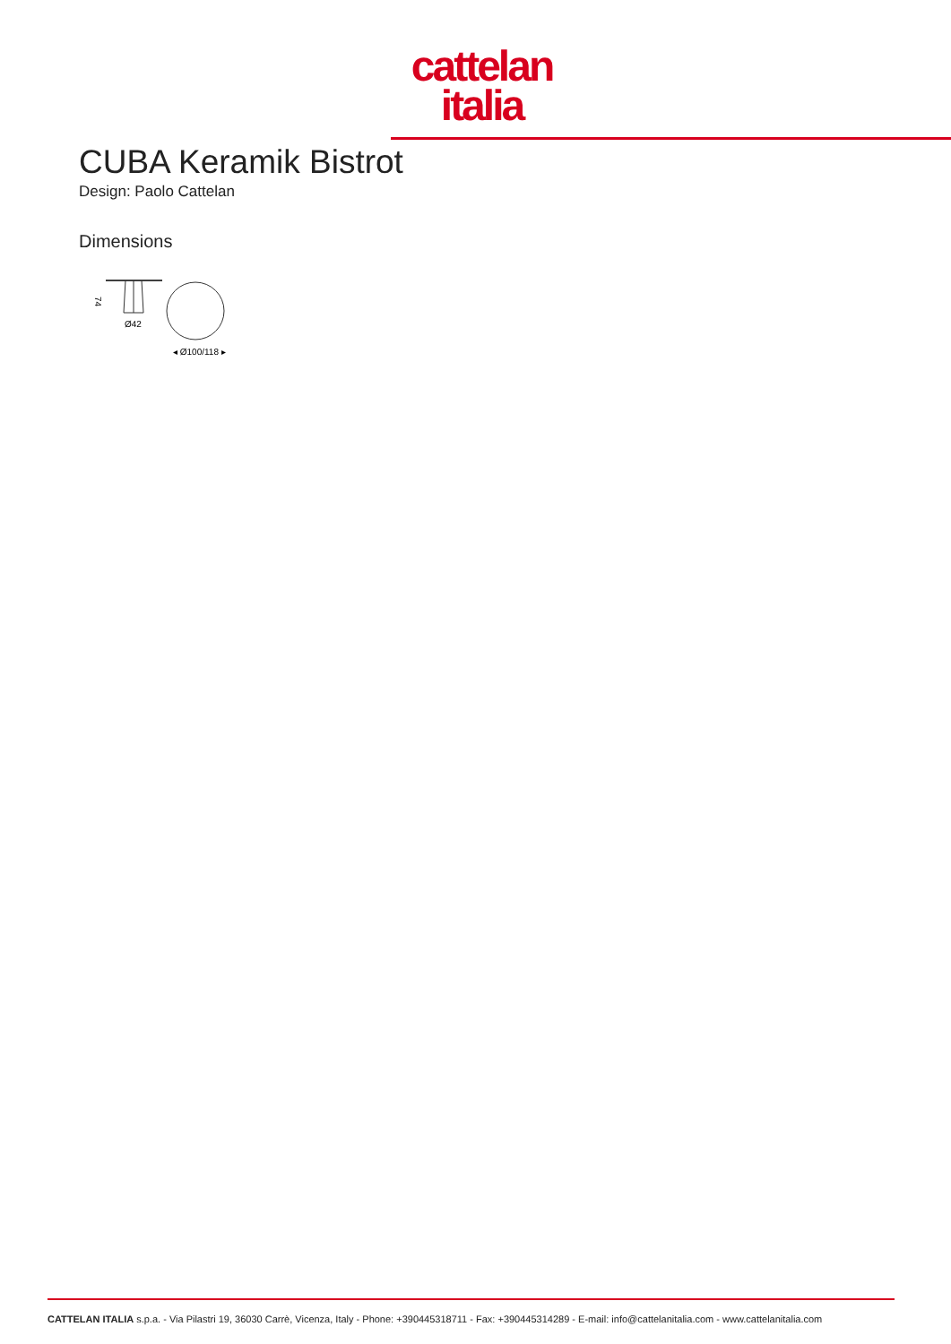cattelan
italia
CUBA Keramik Bistrot
Design: Paolo Cattelan
Dimensions
74
Ø42
◂ Ø100/118 ▸
CATTELAN ITALIA s.p.a. - Via Pilastri 19, 36030 Carrè, Vicenza, Italy - Phone: +390445318711 - Fax: +390445314289 - E-mail: info@cattelanitalia.com - www.cattelanitalia.com